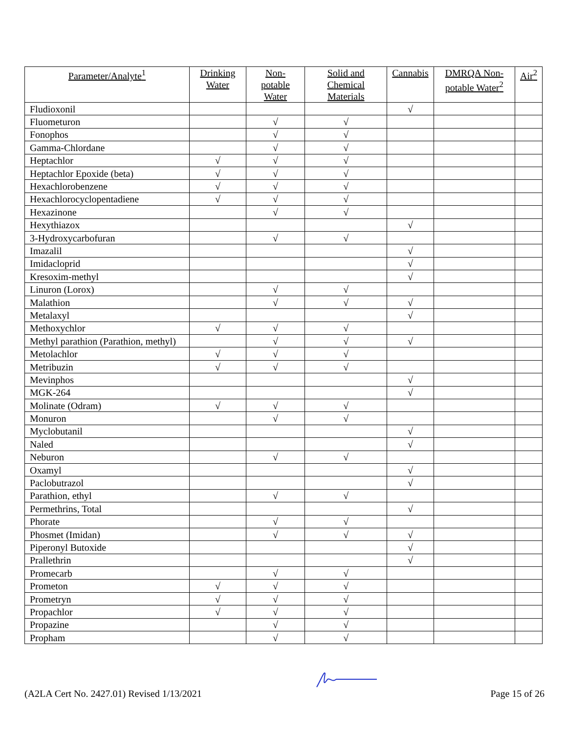| Parameter/Analyte<sup>1</sup> | Drinking Water | Non-potable Water | Solid and Chemical Materials | Cannabis | DMRQA Non-potable Water<sup>2</sup> | Air<sup>2</sup> |
| --- | --- | --- | --- | --- | --- | --- |
| Fludioxonil | | | | √ | | |
| Fluometuron | | √ | √ | | | |
| Fonophos | | √ | √ | | | |
| Gamma-Chlordane | | √ | √ | | | |
| Heptachlor | √ | √ | √ | | | |
| Heptachlor Epoxide (beta) | √ | √ | √ | | | |
| Hexachlorobenzene | √ | √ | √ | | | |
| Hexachlorocyclopentadiene | √ | √ | √ | | | |
| Hexazinone | | √ | √ | | | |
| Hexythiazox | | | | √ | | |
| 3-Hydroxycarbofuran | | √ | √ | | | |
| Imazalil | | | | √ | | |
| Imidacloprid | | | | √ | | |
| Kresoxim-methyl | | | | √ | | |
| Linuron (Lorox) | | √ | √ | | | |
| Malathion | | √ | √ | √ | | |
| Metalaxyl | | | | √ | | |
| Methoxychlor | √ | √ | √ | | | |
| Methyl parathion (Parathion, methyl) | | √ | √ | √ | | |
| Metolachlor | √ | √ | √ | | | |
| Metribuzin | √ | √ | √ | | | |
| Mevinphos | | | | √ | | |
| MGK-264 | | | | √ | | |
| Molinate (Odram) | √ | √ | √ | | | |
| Monuron | | √ | √ | | | |
| Myclobutanil | | | | √ | | |
| Naled | | | | √ | | |
| Neburon | | √ | √ | | | |
| Oxamyl | | | | √ | | |
| Paclobutrazol | | | | √ | | |
| Parathion, ethyl | | √ | √ | | | |
| Permethrins, Total | | | | √ | | |
| Phorate | | √ | √ | | | |
| Phosmet (Imidan) | | √ | √ | √ | | |
| Piperonyl Butoxide | | | | √ | | |
| Prallethrin | | | | √ | | |
| Promecarb | | √ | √ | | | |
| Prometon | √ | √ | √ | | | |
| Prometryn | √ | √ | √ | | | |
| Propachlor | √ | √ | √ | | | |
| Propazine | | √ | √ | | | |
| Propham | | √ | √ | | | |
(A2LA Cert No. 2427.01) Revised 1/13/2021 Page 15 of 26